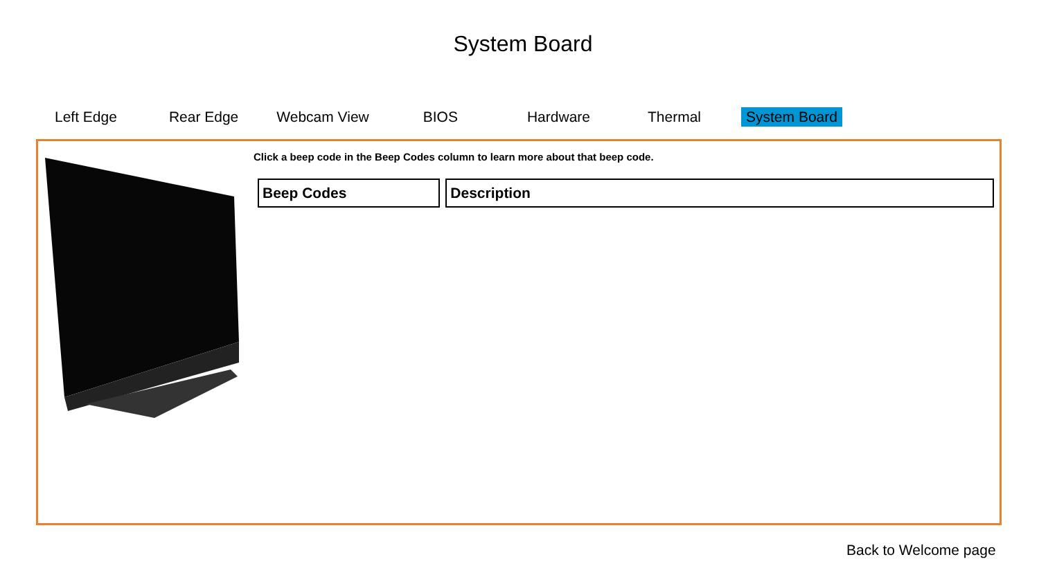System Board
Left Edge Rear Edge Webcam View BIOS Hardware Thermal System Board
Click a beep code in the Beep Codes column to learn more about that beep code.
| Beep Codes | Description |
| --- | --- |
Back to Welcome page